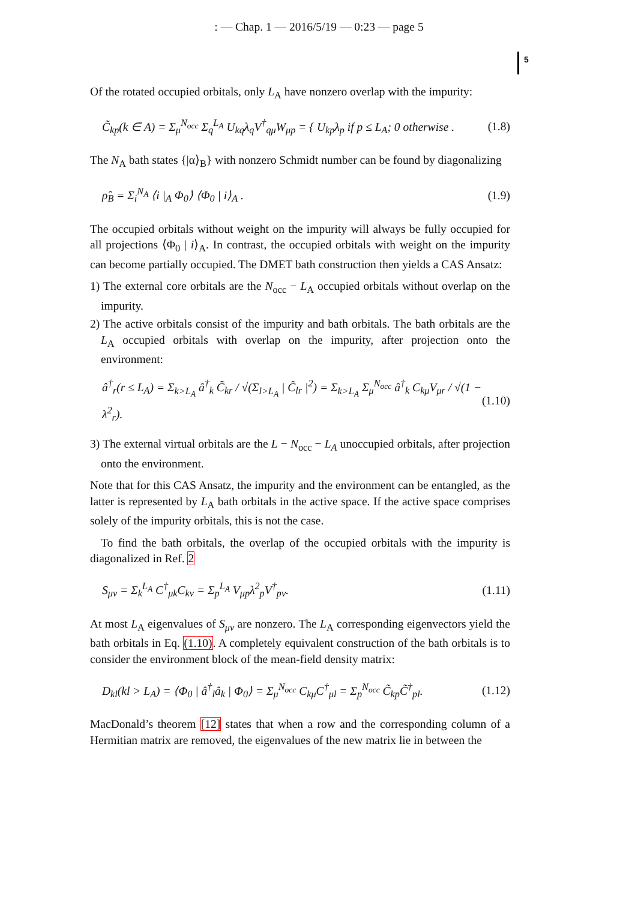: — Chap. 1 — 2016/5/19 — 0:23 — page 5
5
Of the rotated occupied orbitals, only L<sub>A</sub> have nonzero overlap with the impurity:
C̃<sub>kp</sub>(k ∈ A) = Σ<sub>μ</sub><sup>N<sub>occ</sub></sup> Σ<sub>q</sub><sup>L<sub>A</sub></sup> U<sub>kq</sub>λ<sub>q</sub>V<sup>†</sup><sub>qμ</sub>W<sub>μp</sub> = { U<sub>kp</sub>λ<sub>p</sub> if p ≤ L<sub>A</sub>; 0 otherwise . (1.8)
The N<sub>A</sub> bath states {|α⟩<sub>B</sub>} with nonzero Schmidt number can be found by diagonalizing
ρ̂<sub>B</sub> = Σ<sub>i</sub><sup>N<sub>A</sub></sup> ⟨i |<sub>A</sub> Φ<sub>0</sub>⟩ ⟨Φ<sub>0</sub> | i⟩<sub>A</sub> . (1.9)
The occupied orbitals without weight on the impurity will always be fully occupied for all projections ⟨Φ<sub>0</sub> | i⟩<sub>A</sub>. In contrast, the occupied orbitals with weight on the impurity can become partially occupied. The DMET bath construction then yields a CAS Ansatz:
1) The external core orbitals are the N<sub>occ</sub> − L<sub>A</sub> occupied orbitals without overlap on the impurity.
2) The active orbitals consist of the impurity and bath orbitals. The bath orbitals are the L<sub>A</sub> occupied orbitals with overlap on the impurity, after projection onto the environment:
â<sup>†</sup><sub>r</sub>(r ≤ L<sub>A</sub>) = Σ<sub>k>L<sub>A</sub></sub> â<sup>†</sup><sub>k</sub> C̃<sub>kr</sub> / √(Σ<sub>l>L<sub>A</sub></sub> | C̃<sub>lr</sub> |<sup>2</sup>) = Σ<sub>k>L<sub>A</sub></sub> Σ<sub>μ</sub><sup>N<sub>occ</sub></sup> â<sup>†</sup><sub>k</sub> C<sub>kμ</sub>V<sub>μr</sub> / √(1 − λ<sup>2</sup><sub>r</sub>). (1.10)
3) The external virtual orbitals are the L − N<sub>occ</sub> − L<sub>A</sub> unoccupied orbitals, after projection onto the environment.
Note that for this CAS Ansatz, the impurity and the environment can be entangled, as the latter is represented by L<sub>A</sub> bath orbitals in the active space. If the active space comprises solely of the impurity orbitals, this is not the case.
To find the bath orbitals, the overlap of the occupied orbitals with the impurity is diagonalized in Ref. 2
S<sub>μν</sub> = Σ<sub>k</sub><sup>L<sub>A</sub></sup> C<sup>†</sup><sub>μk</sub>C<sub>kν</sub> = Σ<sub>p</sub><sup>L<sub>A</sub></sup> V<sub>μp</sub>λ<sup>2</sup><sub>p</sub>V<sup>†</sup><sub>pν</sub>. (1.11)
At most L<sub>A</sub> eigenvalues of S<sub>μν</sub> are nonzero. The L<sub>A</sub> corresponding eigenvectors yield the bath orbitals in Eq. (1.10). A completely equivalent construction of the bath orbitals is to consider the environment block of the mean-field density matrix:
D<sub>kl</sub>(kl > L<sub>A</sub>) = ⟨Φ<sub>0</sub> | â<sup>†</sup><sub>l</sub>â<sub>k</sub> | Φ<sub>0</sub>⟩ = Σ<sub>μ</sub><sup>N<sub>occ</sub></sup> C<sub>kμ</sub>C<sup>†</sup><sub>μl</sub> = Σ<sub>p</sub><sup>N<sub>occ</sub></sup> C̃<sub>kp</sub>C̃<sup>†</sup><sub>pl</sub>. (1.12)
MacDonald’s theorem [12] states that when a row and the corresponding column of a Hermitian matrix are removed, the eigenvalues of the new matrix lie in between the